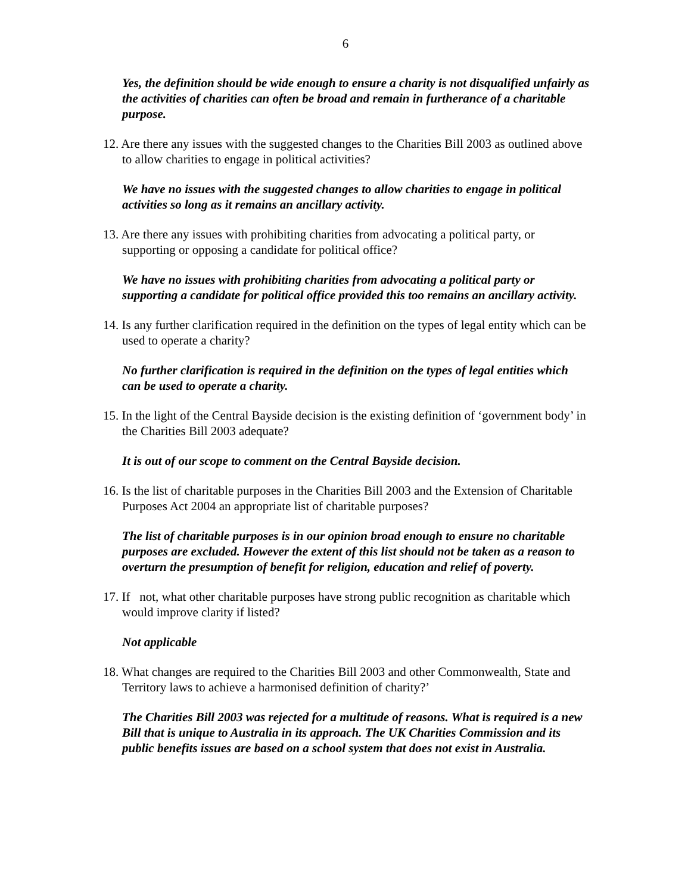6
Yes, the definition should be wide enough to ensure a charity is not disqualified unfairly as the activities of charities can often be broad and remain in furtherance of a charitable purpose.
12. Are there any issues with the suggested changes to the Charities Bill 2003 as outlined above to allow charities to engage in political activities?
We have no issues with the suggested changes to allow charities to engage in political activities so long as it remains an ancillary activity.
13. Are there any issues with prohibiting charities from advocating a political party, or supporting or opposing a candidate for political office?
We have no issues with prohibiting charities from advocating a political party or supporting a candidate for political office provided this too remains an ancillary activity.
14. Is any further clarification required in the definition on the types of legal entity which can be used to operate a charity?
No further clarification is required in the definition on the types of legal entities which can be used to operate a charity.
15. In the light of the Central Bayside decision is the existing definition of ‘government body’ in the Charities Bill 2003 adequate?
It is out of our scope to comment on the Central Bayside decision.
16. Is the list of charitable purposes in the Charities Bill 2003 and the Extension of Charitable Purposes Act 2004 an appropriate list of charitable purposes?
The list of charitable purposes is in our opinion broad enough to ensure no charitable purposes are excluded. However the extent of this list should not be taken as a reason to overturn the presumption of benefit for religion, education and relief of poverty.
17. If not, what other charitable purposes have strong public recognition as charitable which would improve clarity if listed?
Not applicable
18. What changes are required to the Charities Bill 2003 and other Commonwealth, State and Territory laws to achieve a harmonised definition of charity?’
The Charities Bill 2003 was rejected for a multitude of reasons. What is required is a new Bill that is unique to Australia in its approach. The UK Charities Commission and its public benefits issues are based on a school system that does not exist in Australia.